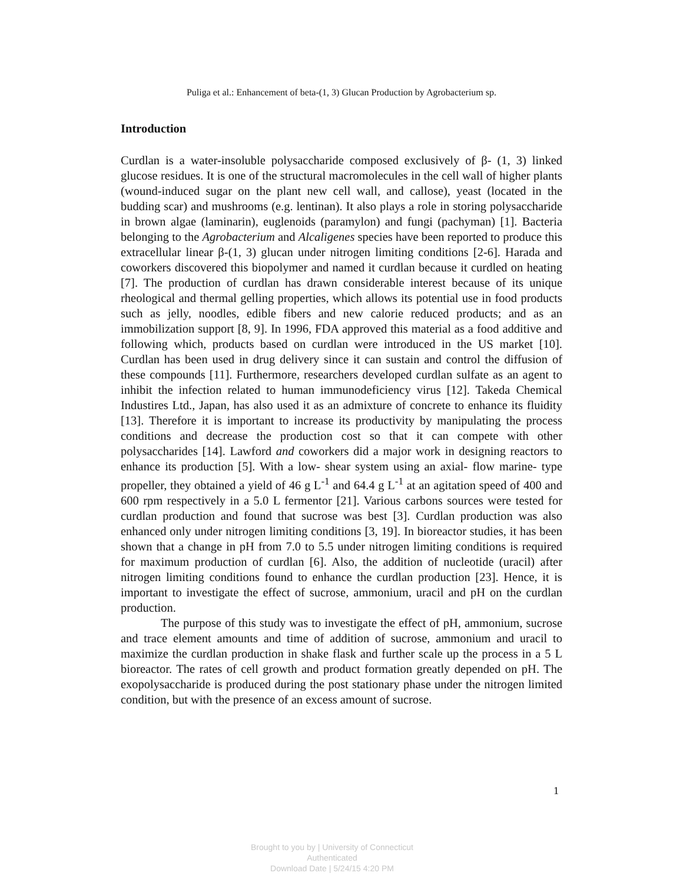Puliga et al.: Enhancement of beta-(1, 3) Glucan Production by Agrobacterium sp.
Introduction
Curdlan is a water-insoluble polysaccharide composed exclusively of β- (1, 3) linked glucose residues. It is one of the structural macromolecules in the cell wall of higher plants (wound-induced sugar on the plant new cell wall, and callose), yeast (located in the budding scar) and mushrooms (e.g. lentinan). It also plays a role in storing polysaccharide in brown algae (laminarin), euglenoids (paramylon) and fungi (pachyman) [1]. Bacteria belonging to the Agrobacterium and Alcaligenes species have been reported to produce this extracellular linear β-(1, 3) glucan under nitrogen limiting conditions [2-6]. Harada and coworkers discovered this biopolymer and named it curdlan because it curdled on heating [7]. The production of curdlan has drawn considerable interest because of its unique rheological and thermal gelling properties, which allows its potential use in food products such as jelly, noodles, edible fibers and new calorie reduced products; and as an immobilization support [8, 9]. In 1996, FDA approved this material as a food additive and following which, products based on curdlan were introduced in the US market [10]. Curdlan has been used in drug delivery since it can sustain and control the diffusion of these compounds [11]. Furthermore, researchers developed curdlan sulfate as an agent to inhibit the infection related to human immunodeficiency virus [12]. Takeda Chemical Industires Ltd., Japan, has also used it as an admixture of concrete to enhance its fluidity [13]. Therefore it is important to increase its productivity by manipulating the process conditions and decrease the production cost so that it can compete with other polysaccharides [14]. Lawford and coworkers did a major work in designing reactors to enhance its production [5]. With a low- shear system using an axial- flow marine- type propeller, they obtained a yield of 46 g L<sup>-1</sup> and 64.4 g L<sup>-1</sup> at an agitation speed of 400 and 600 rpm respectively in a 5.0 L fermentor [21]. Various carbons sources were tested for curdlan production and found that sucrose was best [3]. Curdlan production was also enhanced only under nitrogen limiting conditions [3, 19]. In bioreactor studies, it has been shown that a change in pH from 7.0 to 5.5 under nitrogen limiting conditions is required for maximum production of curdlan [6]. Also, the addition of nucleotide (uracil) after nitrogen limiting conditions found to enhance the curdlan production [23]. Hence, it is important to investigate the effect of sucrose, ammonium, uracil and pH on the curdlan production.
The purpose of this study was to investigate the effect of pH, ammonium, sucrose and trace element amounts and time of addition of sucrose, ammonium and uracil to maximize the curdlan production in shake flask and further scale up the process in a 5 L bioreactor. The rates of cell growth and product formation greatly depended on pH. The exopolysaccharide is produced during the post stationary phase under the nitrogen limited condition, but with the presence of an excess amount of sucrose.
1
Brought to you by | University of Connecticut
Authenticated
Download Date | 5/24/15 4:20 PM